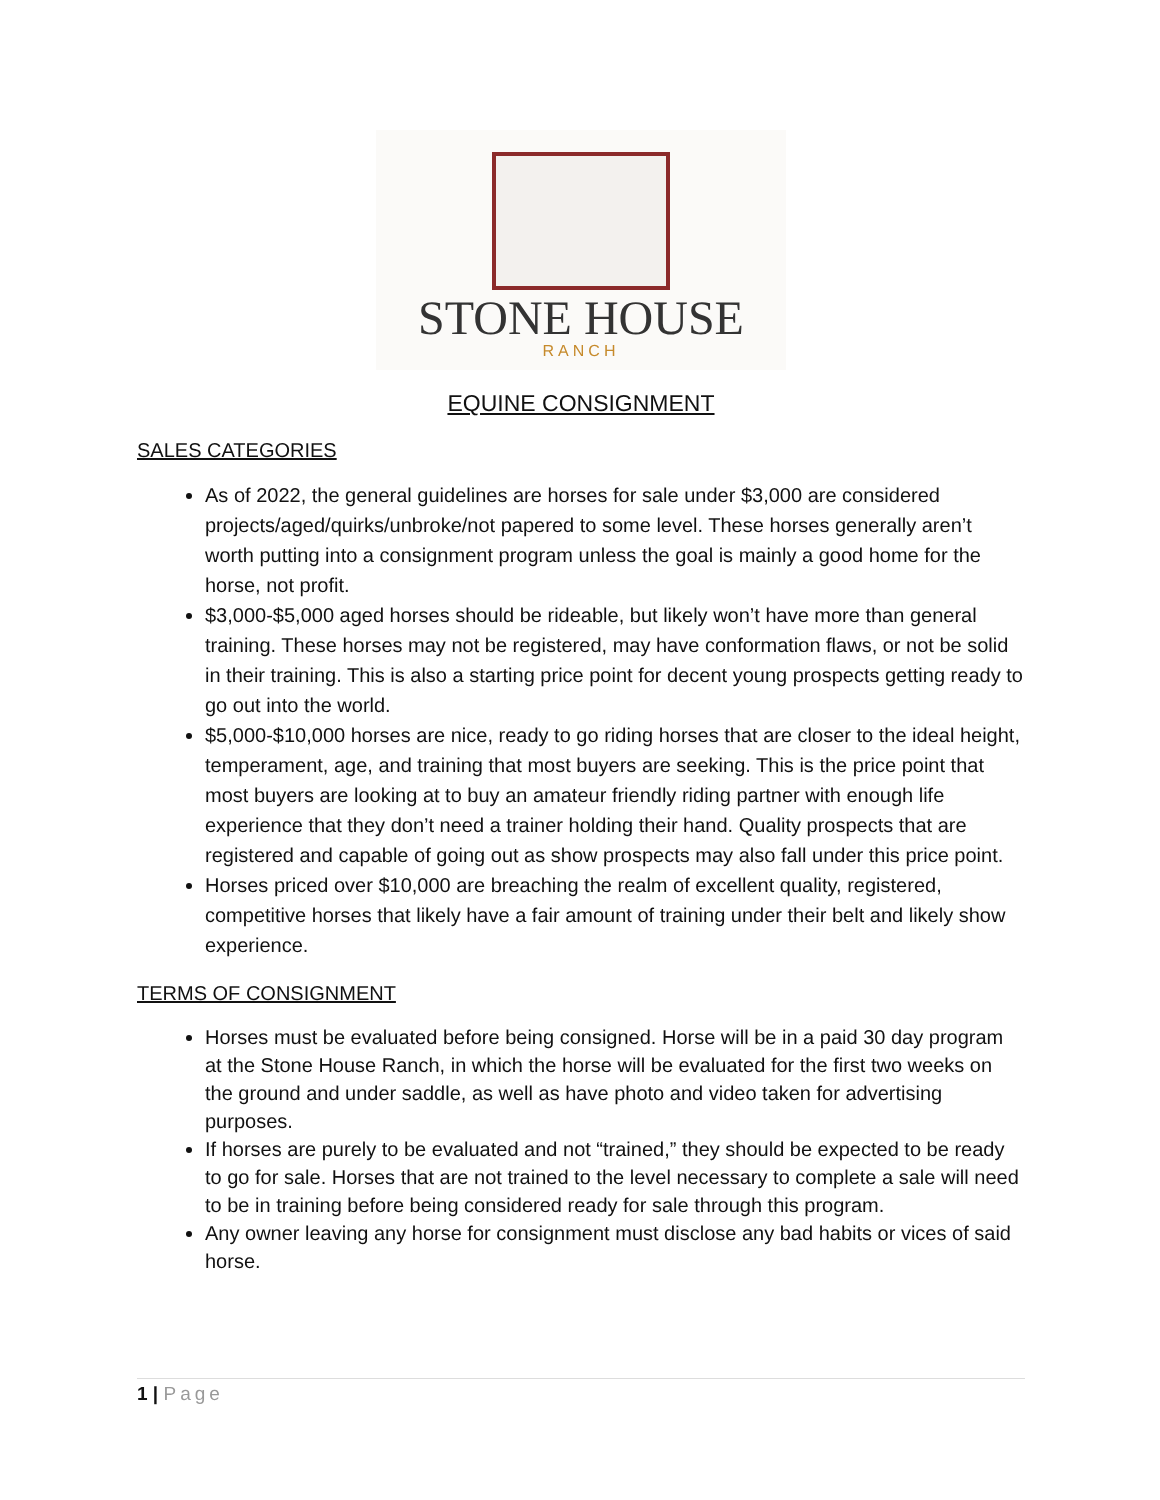STONE HOUSE
RANCH
EQUINE CONSIGNMENT
SALES CATEGORIES
As of 2022, the general guidelines are horses for sale under $3,000 are considered projects/aged/quirks/unbroke/not papered to some level. These horses generally aren’t worth putting into a consignment program unless the goal is mainly a good home for the horse, not profit.
$3,000-$5,000 aged horses should be rideable, but likely won’t have more than general training. These horses may not be registered, may have conformation flaws, or not be solid in their training. This is also a starting price point for decent young prospects getting ready to go out into the world.
$5,000-$10,000 horses are nice, ready to go riding horses that are closer to the ideal height, temperament, age, and training that most buyers are seeking. This is the price point that most buyers are looking at to buy an amateur friendly riding partner with enough life experience that they don’t need a trainer holding their hand. Quality prospects that are registered and capable of going out as show prospects may also fall under this price point.
Horses priced over $10,000 are breaching the realm of excellent quality, registered, competitive horses that likely have a fair amount of training under their belt and likely show experience.
TERMS OF CONSIGNMENT
Horses must be evaluated before being consigned. Horse will be in a paid 30 day program at the Stone House Ranch, in which the horse will be evaluated for the first two weeks on the ground and under saddle, as well as have photo and video taken for advertising purposes.
If horses are purely to be evaluated and not “trained,” they should be expected to be ready to go for sale. Horses that are not trained to the level necessary to complete a sale will need to be in training before being considered ready for sale through this program.
Any owner leaving any horse for consignment must disclose any bad habits or vices of said horse.
1 | Page